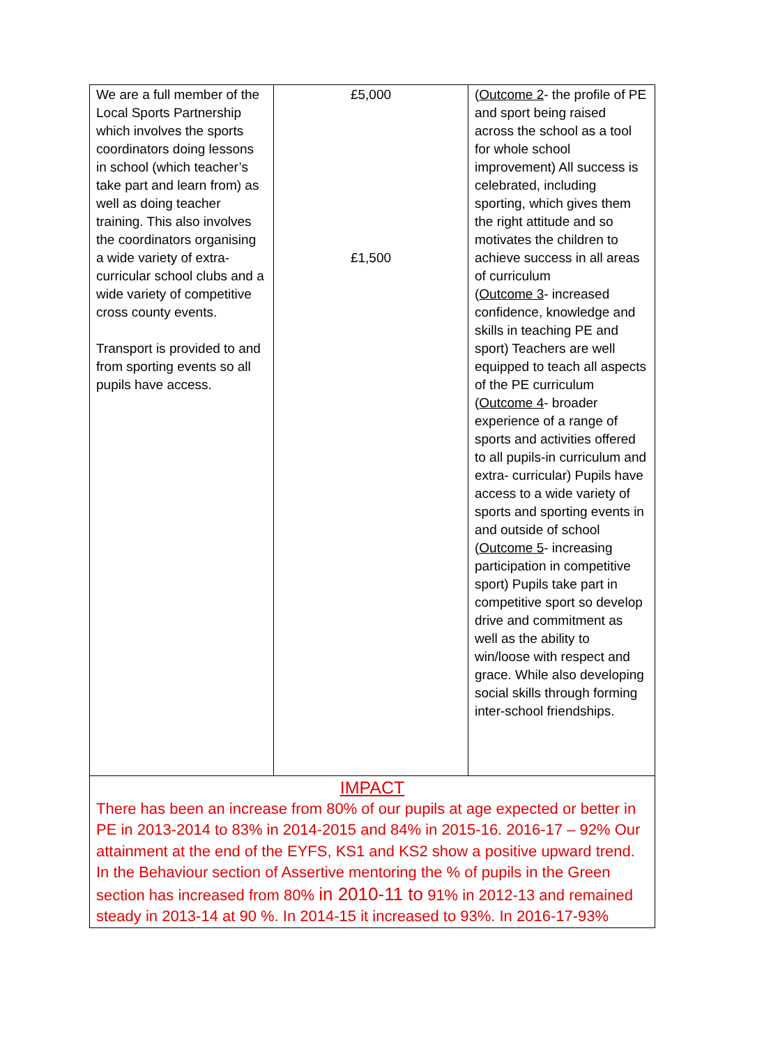| We are a full member of the Local Sports Partnership which involves the sports coordinators doing lessons in school (which teacher’s take part and learn from) as well as doing teacher training. This also involves the coordinators organising a wide variety of extra-curricular school clubs and a wide variety of competitive cross county events. Transport is provided to and from sporting events so all pupils have access. | £5,000 £1,500 | ( Outcome 2 - the profile of PE and sport being raised across the school as a tool for whole school improvement) All success is celebrated, including sporting, which gives them the right attitude and so motivates the children to achieve success in all areas of curriculum ( Outcome 3 - increased confidence, knowledge and skills in teaching PE and sport) Teachers are well equipped to teach all aspects of the PE curriculum ( Outcome 4 - broader experience of a range of sports and activities offered to all pupils-in curriculum and extra- curricular) Pupils have access to a wide variety of sports and sporting events in and outside of school ( Outcome 5 - increasing participation in competitive sport) Pupils take part in competitive sport so develop drive and commitment as well as the ability to win/loose with respect and grace. While also developing social skills through forming inter-school friendships. |
| IMPACT There has been an increase from 80% of our pupils at age expected or better in PE in 2013-2014 to 83% in 2014-2015 and 84% in 2015-16. 2016-17 – 92% Our attainment at the end of the EYFS, KS1 and KS2 show a positive upward trend. In the Behaviour section of Assertive mentoring the % of pupils in the Green section has increased from 80% in 2010-11 to 91% in 2012-13 and remained steady in 2013-14 at 90 %. In 2014-15 it increased to 93%. In 2016-17-93% | | |